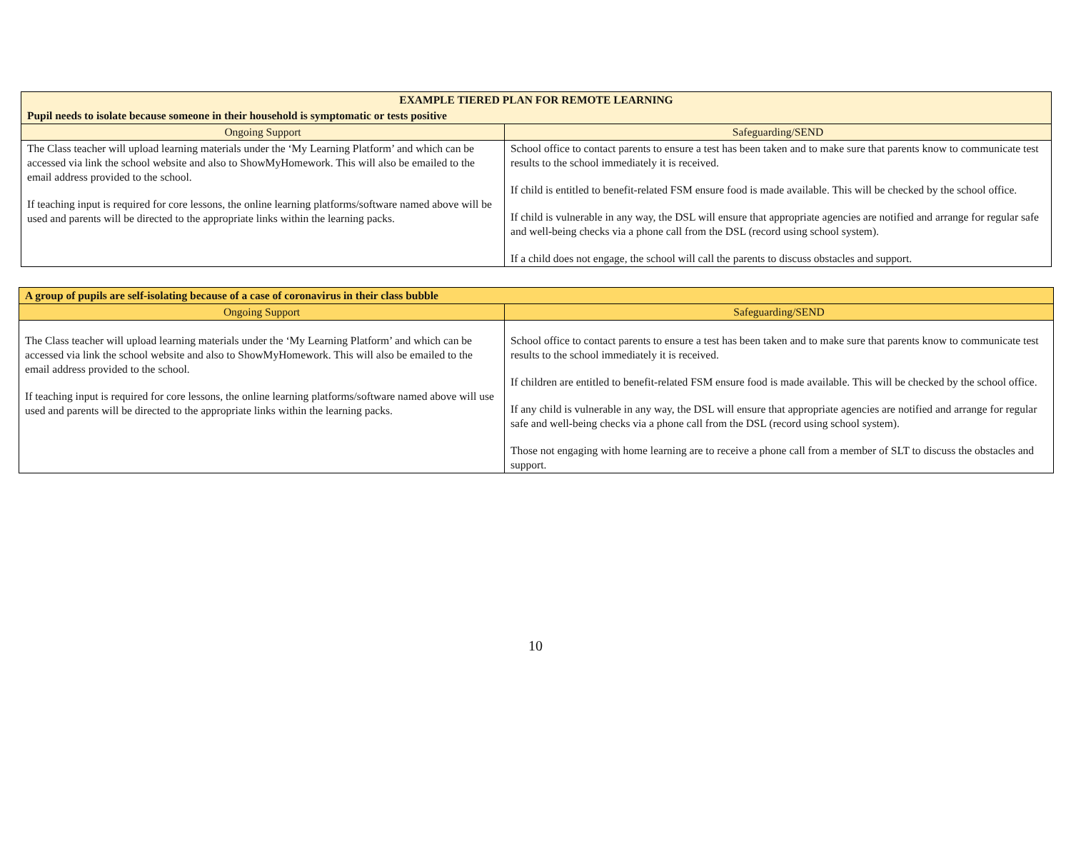| EXAMPLE TIERED PLAN FOR REMOTE LEARNING | |
| --- | --- |
| Pupil needs to isolate because someone in their household is symptomatic or tests positive | |
| Ongoing Support | Safeguarding/SEND |
| The Class teacher will upload learning materials under the ‘My Learning Platform’ and which can be accessed via link the school website and also to ShowMyHomework. This will also be emailed to the email address provided to the school. If teaching input is required for core lessons, the online learning platforms/software named above will be used and parents will be directed to the appropriate links within the learning packs. | School office to contact parents to ensure a test has been taken and to make sure that parents know to communicate test results to the school immediately it is received. If child is entitled to benefit-related FSM ensure food is made available. This will be checked by the school office. If child is vulnerable in any way, the DSL will ensure that appropriate agencies are notified and arrange for regular safe and well-being checks via a phone call from the DSL (record using school system). If a child does not engage, the school will call the parents to discuss obstacles and support. |
| A group of pupils are self-isolating because of a case of coronavirus in their class bubble | |
| --- | --- |
| Ongoing Support | Safeguarding/SEND |
| The Class teacher will upload learning materials under the ‘My Learning Platform’ and which can be accessed via link the school website and also to ShowMyHomework. This will also be emailed to the email address provided to the school. If teaching input is required for core lessons, the online learning platforms/software named above will use used and parents will be directed to the appropriate links within the learning packs. | School office to contact parents to ensure a test has been taken and to make sure that parents know to communicate test results to the school immediately it is received. If children are entitled to benefit-related FSM ensure food is made available. This will be checked by the school office. If any child is vulnerable in any way, the DSL will ensure that appropriate agencies are notified and arrange for regular safe and well-being checks via a phone call from the DSL (record using school system). Those not engaging with home learning are to receive a phone call from a member of SLT to discuss the obstacles and support. |
10